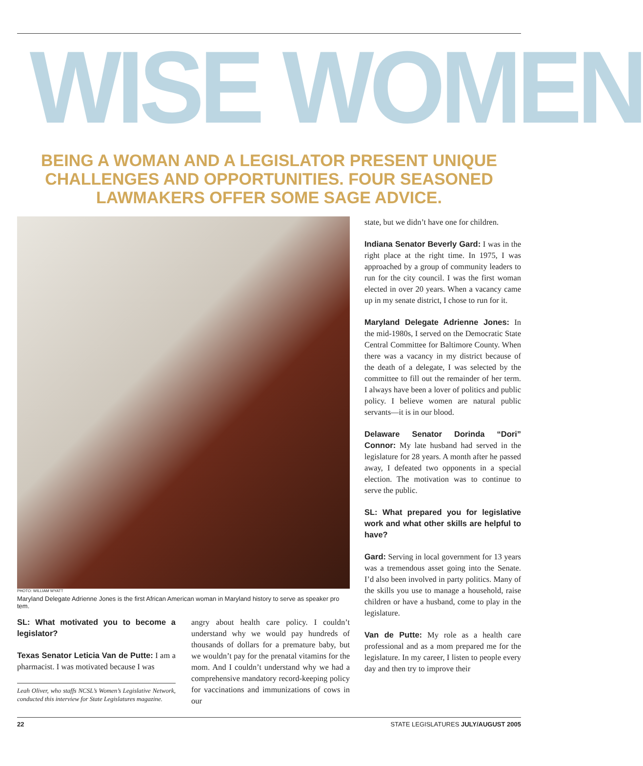WISE WOMEN
BEING A WOMAN AND A LEGISLATOR PRESENT UNIQUE CHALLENGES AND OPPORTUNITIES. FOUR SEASONED LAWMAKERS OFFER SOME SAGE ADVICE.
PHOTO: WILLIAM WYATT
Maryland Delegate Adrienne Jones is the first African American woman in Maryland history to serve as speaker pro tem.
SL: What motivated you to become a legislator?
Texas Senator Leticia Van de Putte: I am a pharmacist. I was motivated because I was
Leah Oliver, who staffs NCSL’s Women’s Legislative Network, conducted this interview for State Legislatures magazine.
angry about health care policy. I couldn’t understand why we would pay hundreds of thousands of dollars for a premature baby, but we wouldn’t pay for the prenatal vitamins for the mom. And I couldn’t understand why we had a comprehensive mandatory record-keeping policy for vaccinations and immunizations of cows in our
state, but we didn’t have one for children.
Indiana Senator Beverly Gard: I was in the right place at the right time. In 1975, I was approached by a group of community leaders to run for the city council. I was the first woman elected in over 20 years. When a vacancy came up in my senate district, I chose to run for it.
Maryland Delegate Adrienne Jones: In the mid-1980s, I served on the Democratic State Central Committee for Baltimore County. When there was a vacancy in my district because of the death of a delegate, I was selected by the committee to fill out the remainder of her term. I always have been a lover of politics and public policy. I believe women are natural public servants—it is in our blood.
Delaware Senator Dorinda “Dori” Connor: My late husband had served in the legislature for 28 years. A month after he passed away, I defeated two opponents in a special election. The motivation was to continue to serve the public.
SL: What prepared you for legislative work and what other skills are helpful to have?
Gard: Serving in local government for 13 years was a tremendous asset going into the Senate. I’d also been involved in party politics. Many of the skills you use to manage a household, raise children or have a husband, come to play in the legislature.
Van de Putte: My role as a health care professional and as a mom prepared me for the legislature. In my career, I listen to people every day and then try to improve their
22 STATE LEGISLATURES JULY/AUGUST 2005